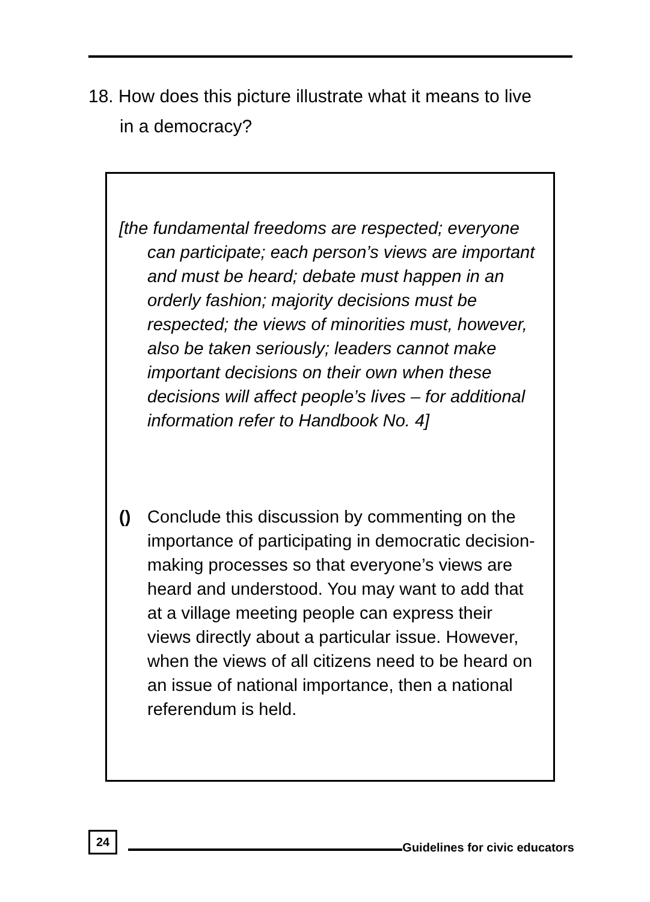18. How does this picture illustrate what it means to live
in a democracy?
[the fundamental freedoms are respected; everyone can participate; each person’s views are important and must be heard; debate must happen in an orderly fashion; majority decisions must be respected; the views of minorities must, however, also be taken seriously; leaders cannot make important decisions on their own when these decisions will affect people’s lives – for additional information refer to Handbook No. 4]
() Conclude this discussion by commenting on the importance of participating in democratic decision-making processes so that everyone’s views are heard and understood. You may want to add that at a village meeting people can express their views directly about a particular issue. However, when the views of all citizens need to be heard on an issue of national importance, then a national referendum is held.
24 Guidelines for civic educators